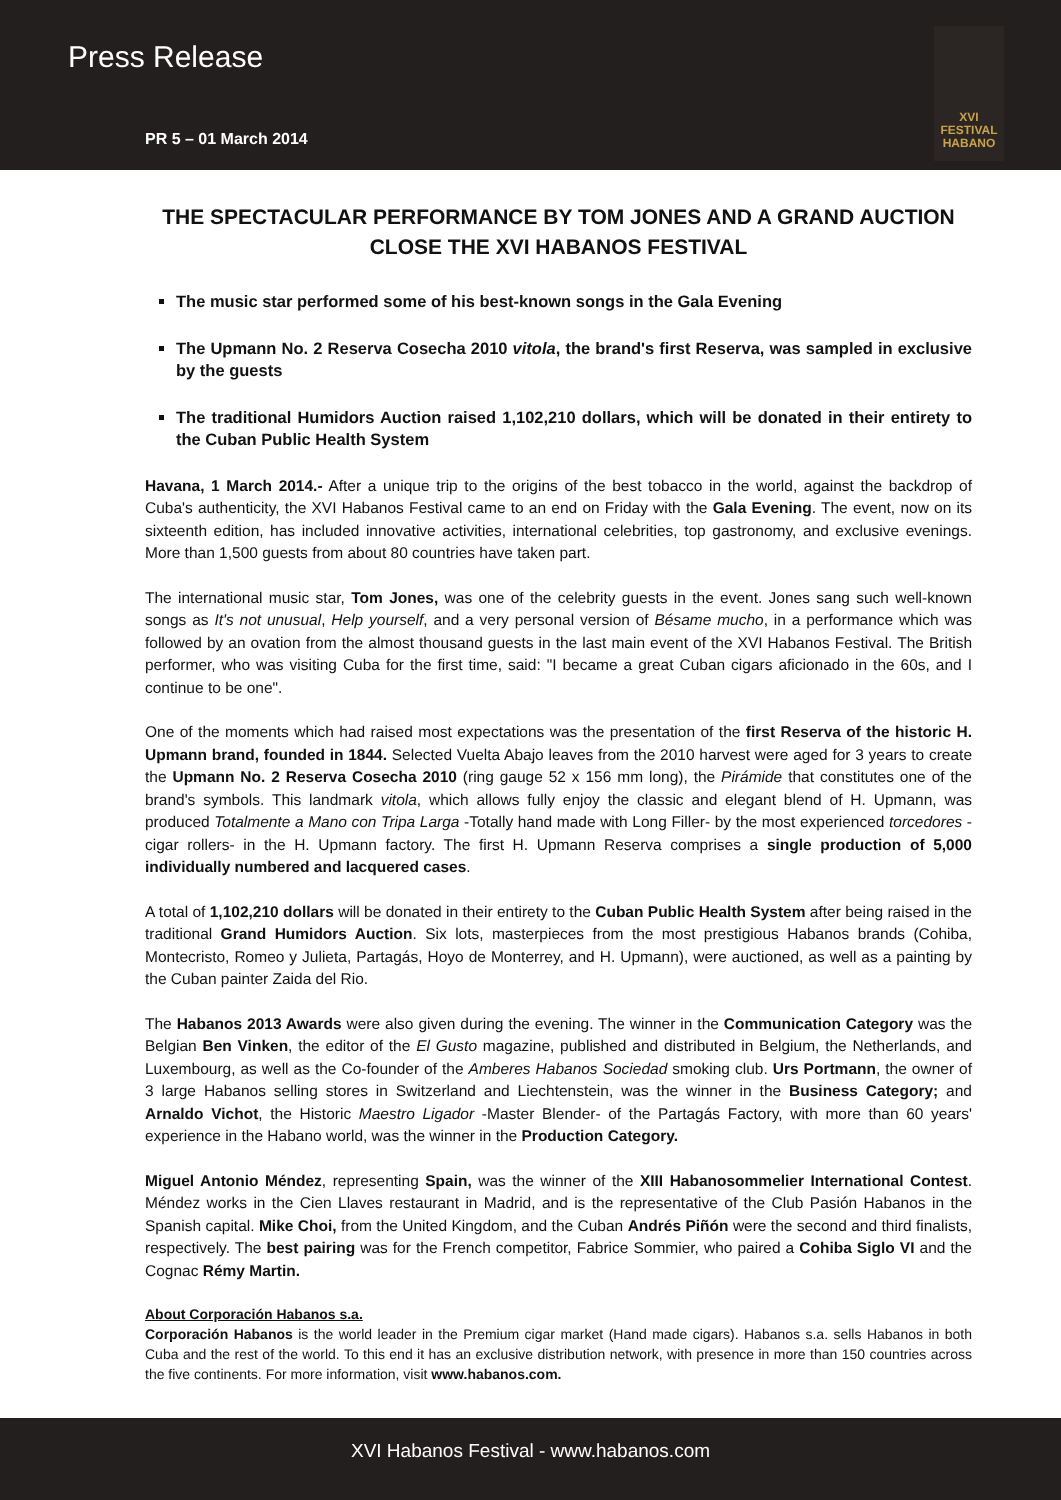Press Release
PR 5 – 01 March 2014
XVI
FESTIVAL
HABANO
THE SPECTACULAR PERFORMANCE BY TOM JONES AND A GRAND AUCTION CLOSE THE XVI HABANOS FESTIVAL
The music star performed some of his best-known songs in the Gala Evening
The Upmann No. 2 Reserva Cosecha 2010 vitola, the brand's first Reserva, was sampled in exclusive by the guests
The traditional Humidors Auction raised 1,102,210 dollars, which will be donated in their entirety to the Cuban Public Health System
Havana, 1 March 2014.- After a unique trip to the origins of the best tobacco in the world, against the backdrop of Cuba's authenticity, the XVI Habanos Festival came to an end on Friday with the Gala Evening. The event, now on its sixteenth edition, has included innovative activities, international celebrities, top gastronomy, and exclusive evenings. More than 1,500 guests from about 80 countries have taken part.
The international music star, Tom Jones, was one of the celebrity guests in the event. Jones sang such well-known songs as It's not unusual, Help yourself, and a very personal version of Bésame mucho, in a performance which was followed by an ovation from the almost thousand guests in the last main event of the XVI Habanos Festival. The British performer, who was visiting Cuba for the first time, said: "I became a great Cuban cigars aficionado in the 60s, and I continue to be one".
One of the moments which had raised most expectations was the presentation of the first Reserva of the historic H. Upmann brand, founded in 1844. Selected Vuelta Abajo leaves from the 2010 harvest were aged for 3 years to create the Upmann No. 2 Reserva Cosecha 2010 (ring gauge 52 x 156 mm long), the Pirámide that constitutes one of the brand's symbols. This landmark vitola, which allows fully enjoy the classic and elegant blend of H. Upmann, was produced Totalmente a Mano con Tripa Larga -Totally hand made with Long Filler- by the most experienced torcedores -cigar rollers- in the H. Upmann factory. The first H. Upmann Reserva comprises a single production of 5,000 individually numbered and lacquered cases.
A total of 1,102,210 dollars will be donated in their entirety to the Cuban Public Health System after being raised in the traditional Grand Humidors Auction. Six lots, masterpieces from the most prestigious Habanos brands (Cohiba, Montecristo, Romeo y Julieta, Partagás, Hoyo de Monterrey, and H. Upmann), were auctioned, as well as a painting by the Cuban painter Zaida del Rio.
The Habanos 2013 Awards were also given during the evening. The winner in the Communication Category was the Belgian Ben Vinken, the editor of the El Gusto magazine, published and distributed in Belgium, the Netherlands, and Luxembourg, as well as the Co-founder of the Amberes Habanos Sociedad smoking club. Urs Portmann, the owner of 3 large Habanos selling stores in Switzerland and Liechtenstein, was the winner in the Business Category; and Arnaldo Vichot, the Historic Maestro Ligador -Master Blender- of the Partagás Factory, with more than 60 years' experience in the Habano world, was the winner in the Production Category.
Miguel Antonio Méndez, representing Spain, was the winner of the XIII Habanosommelier International Contest. Méndez works in the Cien Llaves restaurant in Madrid, and is the representative of the Club Pasión Habanos in the Spanish capital. Mike Choi, from the United Kingdom, and the Cuban Andrés Piñón were the second and third finalists, respectively. The best pairing was for the French competitor, Fabrice Sommier, who paired a Cohiba Siglo VI and the Cognac Rémy Martin.
About Corporación Habanos s.a.
Corporación Habanos is the world leader in the Premium cigar market (Hand made cigars). Habanos s.a. sells Habanos in both Cuba and the rest of the world. To this end it has an exclusive distribution network, with presence in more than 150 countries across the five continents. For more information, visit www.habanos.com.
XVI Habanos Festival - www.habanos.com